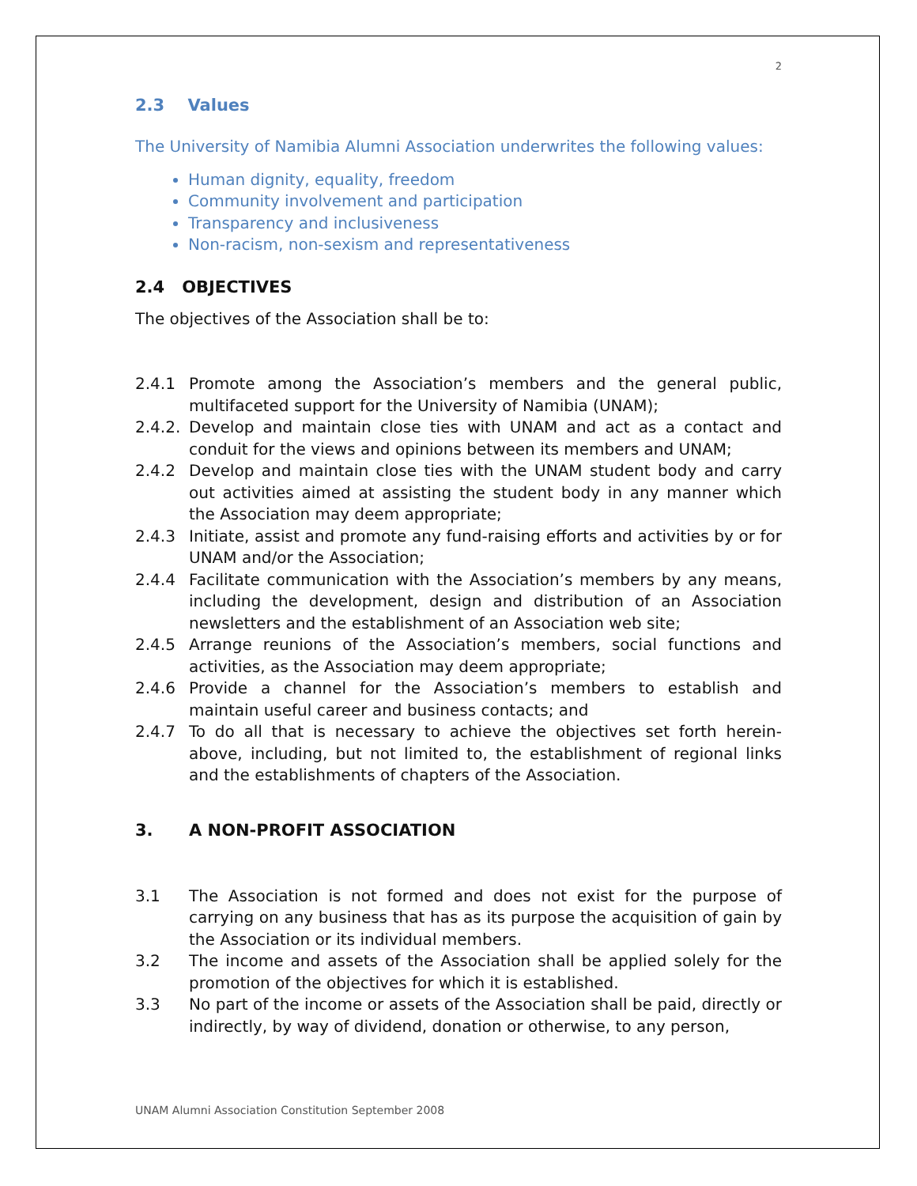2
2.3 Values
The University of Namibia Alumni Association underwrites the following values:
Human dignity, equality, freedom
Community involvement and participation
Transparency and inclusiveness
Non-racism, non-sexism and representativeness
2.4 OBJECTIVES
The objectives of the Association shall be to:
2.4.1 Promote among the Association’s members and the general public, multifaceted support for the University of Namibia (UNAM);
2.4.2. Develop and maintain close ties with UNAM and act as a contact and conduit for the views and opinions between its members and UNAM;
2.4.2 Develop and maintain close ties with the UNAM student body and carry out activities aimed at assisting the student body in any manner which the Association may deem appropriate;
2.4.3 Initiate, assist and promote any fund-raising efforts and activities by or for UNAM and/or the Association;
2.4.4 Facilitate communication with the Association’s members by any means, including the development, design and distribution of an Association newsletters and the establishment of an Association web site;
2.4.5 Arrange reunions of the Association’s members, social functions and activities, as the Association may deem appropriate;
2.4.6 Provide a channel for the Association’s members to establish and maintain useful career and business contacts; and
2.4.7 To do all that is necessary to achieve the objectives set forth herein-above, including, but not limited to, the establishment of regional links and the establishments of chapters of the Association.
3. A NON-PROFIT ASSOCIATION
3.1 The Association is not formed and does not exist for the purpose of carrying on any business that has as its purpose the acquisition of gain by the Association or its individual members.
3.2 The income and assets of the Association shall be applied solely for the promotion of the objectives for which it is established.
3.3 No part of the income or assets of the Association shall be paid, directly or indirectly, by way of dividend, donation or otherwise, to any person,
UNAM Alumni Association Constitution September 2008